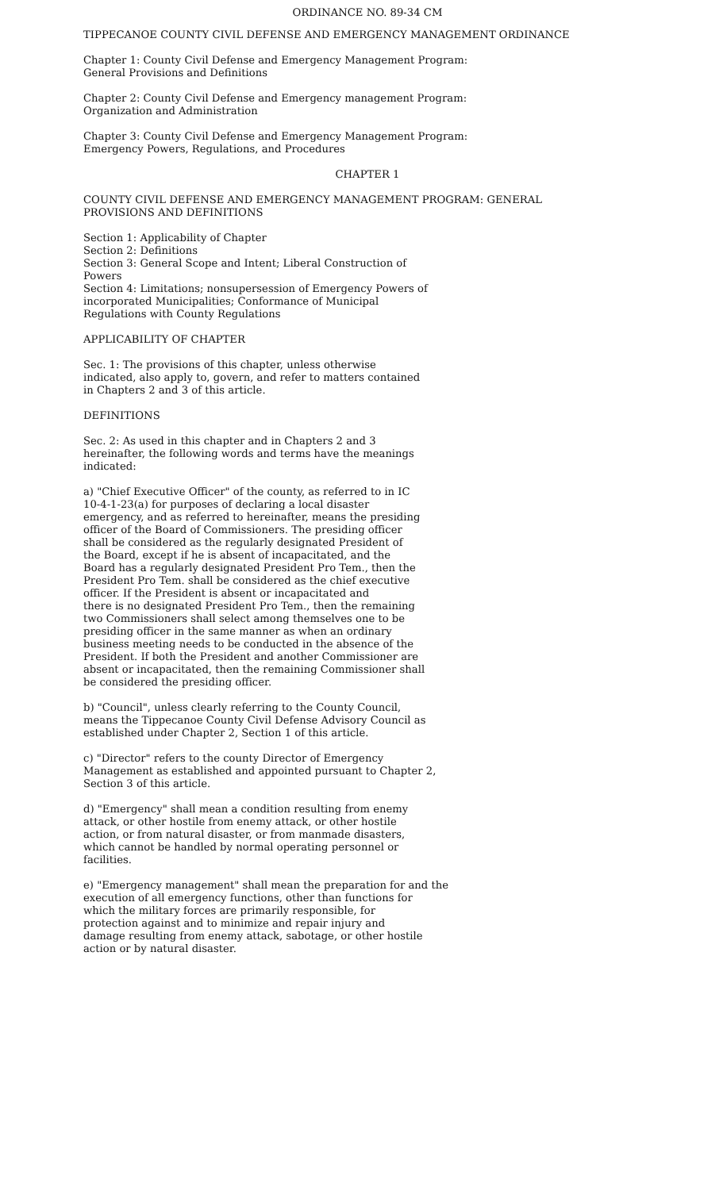ORDINANCE NO. 89-34 CM
TIPPECANOE COUNTY CIVIL DEFENSE AND EMERGENCY MANAGEMENT ORDINANCE
Chapter 1: County Civil Defense and Emergency Management Program:
General Provisions and Definitions
Chapter 2: County Civil Defense and Emergency management Program:
Organization and Administration
Chapter 3: County Civil Defense and Emergency Management Program:
Emergency Powers, Regulations, and Procedures
CHAPTER 1
COUNTY CIVIL DEFENSE AND EMERGENCY MANAGEMENT PROGRAM: GENERAL
PROVISIONS AND DEFINITIONS
Section 1: Applicability of Chapter
Section 2: Definitions
Section 3: General Scope and Intent; Liberal Construction of
Powers
Section 4: Limitations; nonsupersession of Emergency Powers of
incorporated Municipalities; Conformance of Municipal
Regulations with County Regulations
APPLICABILITY OF CHAPTER
Sec. 1: The provisions of this chapter, unless otherwise
indicated, also apply to, govern, and refer to matters contained
in Chapters 2 and 3 of this article.
DEFINITIONS
Sec. 2: As used in this chapter and in Chapters 2 and 3
hereinafter, the following words and terms have the meanings
indicated:
a) "Chief Executive Officer" of the county, as referred to in IC
10-4-1-23(a) for purposes of declaring a local disaster
emergency, and as referred to hereinafter, means the presiding
officer of the Board of Commissioners. The presiding officer
shall be considered as the regularly designated President of
the Board, except if he is absent of incapacitated, and the
Board has a regularly designated President Pro Tem., then the
President Pro Tem. shall be considered as the chief executive
officer. If the President is absent or incapacitated and
there is no designated President Pro Tem., then the remaining
two Commissioners shall select among themselves one to be
presiding officer in the same manner as when an ordinary
business meeting needs to be conducted in the absence of the
President. If both the President and another Commissioner are
absent or incapacitated, then the remaining Commissioner shall
be considered the presiding officer.
b) "Council", unless clearly referring to the County Council,
means the Tippecanoe County Civil Defense Advisory Council as
established under Chapter 2, Section 1 of this article.
c) "Director" refers to the county Director of Emergency
Management as established and appointed pursuant to Chapter 2,
Section 3 of this article.
d) "Emergency" shall mean a condition resulting from enemy
attack, or other hostile from enemy attack, or other hostile
action, or from natural disaster, or from manmade disasters,
which cannot be handled by normal operating personnel or
facilities.
e) "Emergency management" shall mean the preparation for and the
execution of all emergency functions, other than functions for
which the military forces are primarily responsible, for
protection against and to minimize and repair injury and
damage resulting from enemy attack, sabotage, or other hostile
action or by natural disaster.